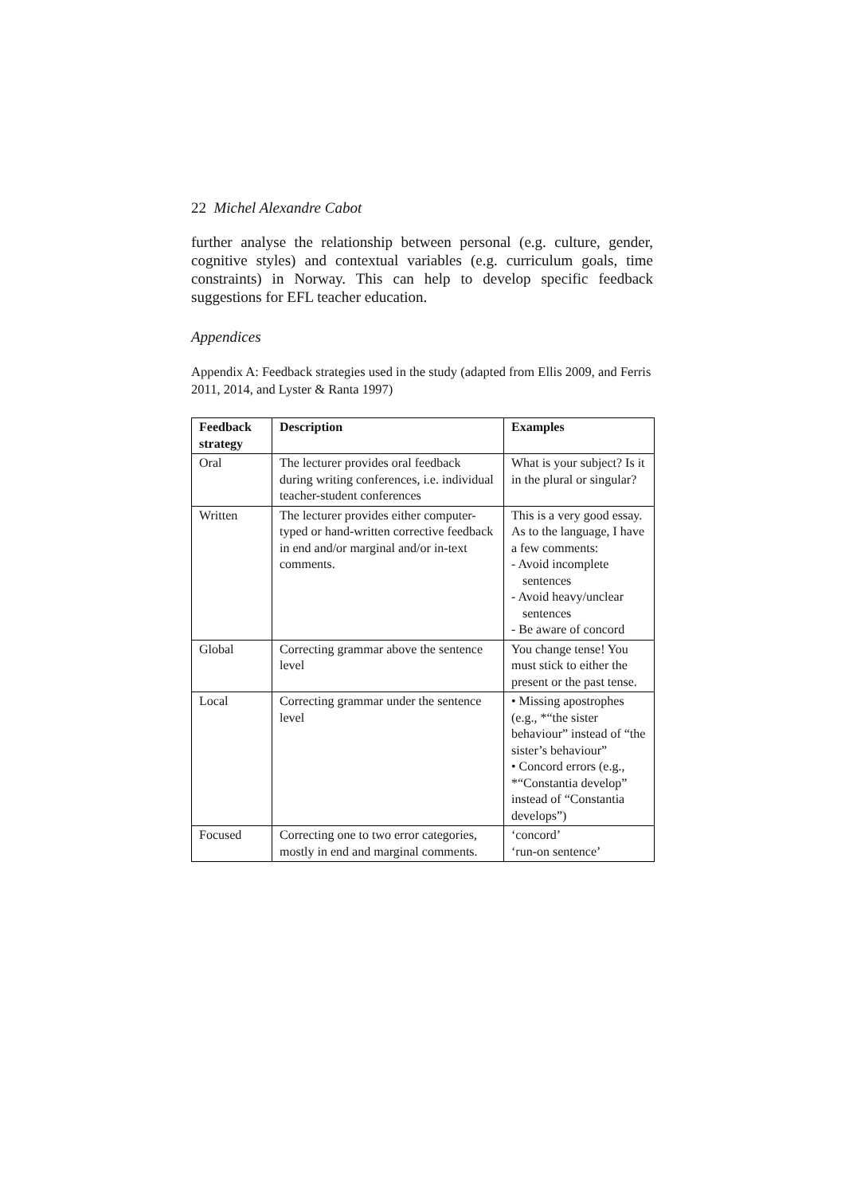22 Michel Alexandre Cabot
further analyse the relationship between personal (e.g. culture, gender, cognitive styles) and contextual variables (e.g. curriculum goals, time constraints) in Norway. This can help to develop specific feedback suggestions for EFL teacher education.
Appendices
Appendix A: Feedback strategies used in the study (adapted from Ellis 2009, and Ferris 2011, 2014, and Lyster & Ranta 1997)
| Feedback strategy | Description | Examples |
| --- | --- | --- |
| Oral | The lecturer provides oral feedback during writing conferences, i.e. individual teacher-student conferences | What is your subject? Is it in the plural or singular? |
| Written | The lecturer provides either computer-typed or hand-written corrective feedback in end and/or marginal and/or in-text comments. | This is a very good essay. As to the language, I have a few comments: - Avoid incomplete sentences - Avoid heavy/unclear sentences - Be aware of concord |
| Global | Correcting grammar above the sentence level | You change tense! You must stick to either the present or the past tense. |
| Local | Correcting grammar under the sentence level | • Missing apostrophes (e.g., *“the sister behaviour” instead of “the sister’s behaviour” • Concord errors (e.g., *“Constantia develop” instead of “Constantia develops”) |
| Focused | Correcting one to two error categories, mostly in end and marginal comments. | ‘concord’ ‘run-on sentence’ |